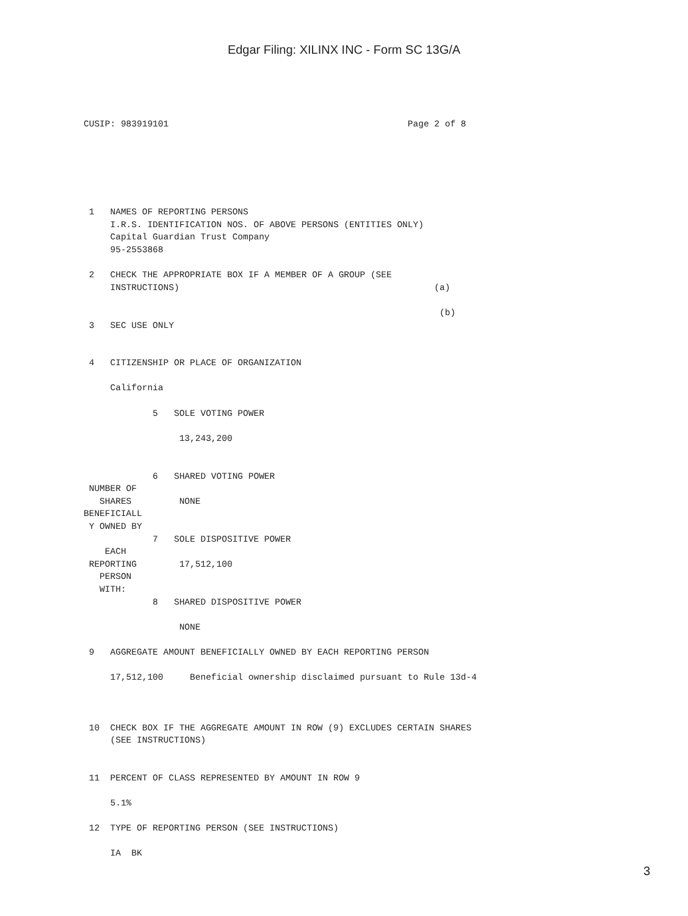Edgar Filing: XILINX INC - Form SC 13G/A
CUSIP: 983919101                                             Page 2 of 8






 1   NAMES OF REPORTING PERSONS
     I.R.S. IDENTIFICATION NOS. OF ABOVE PERSONS (ENTITIES ONLY)
     Capital Guardian Trust Company
     95-2553868

 2   CHECK THE APPROPRIATE BOX IF A MEMBER OF A GROUP (SEE
     INSTRUCTIONS)                                                (a)

                                                                   (b)
 3   SEC USE ONLY


 4   CITIZENSHIP OR PLACE OF ORGANIZATION

     California

             5   SOLE VOTING POWER

                  13,243,200


             6   SHARED VOTING POWER
 NUMBER OF
   SHARES         NONE
BENEFICIALL
 Y OWNED BY
             7   SOLE DISPOSITIVE POWER
    EACH
 REPORTING        17,512,100
   PERSON
   WITH:
             8   SHARED DISPOSITIVE POWER

                  NONE

 9   AGGREGATE AMOUNT BENEFICIALLY OWNED BY EACH REPORTING PERSON

     17,512,100     Beneficial ownership disclaimed pursuant to Rule 13d-4



 10  CHECK BOX IF THE AGGREGATE AMOUNT IN ROW (9) EXCLUDES CERTAIN SHARES
     (SEE INSTRUCTIONS)


 11  PERCENT OF CLASS REPRESENTED BY AMOUNT IN ROW 9

     5.1%

 12  TYPE OF REPORTING PERSON (SEE INSTRUCTIONS)

     IA  BK
3